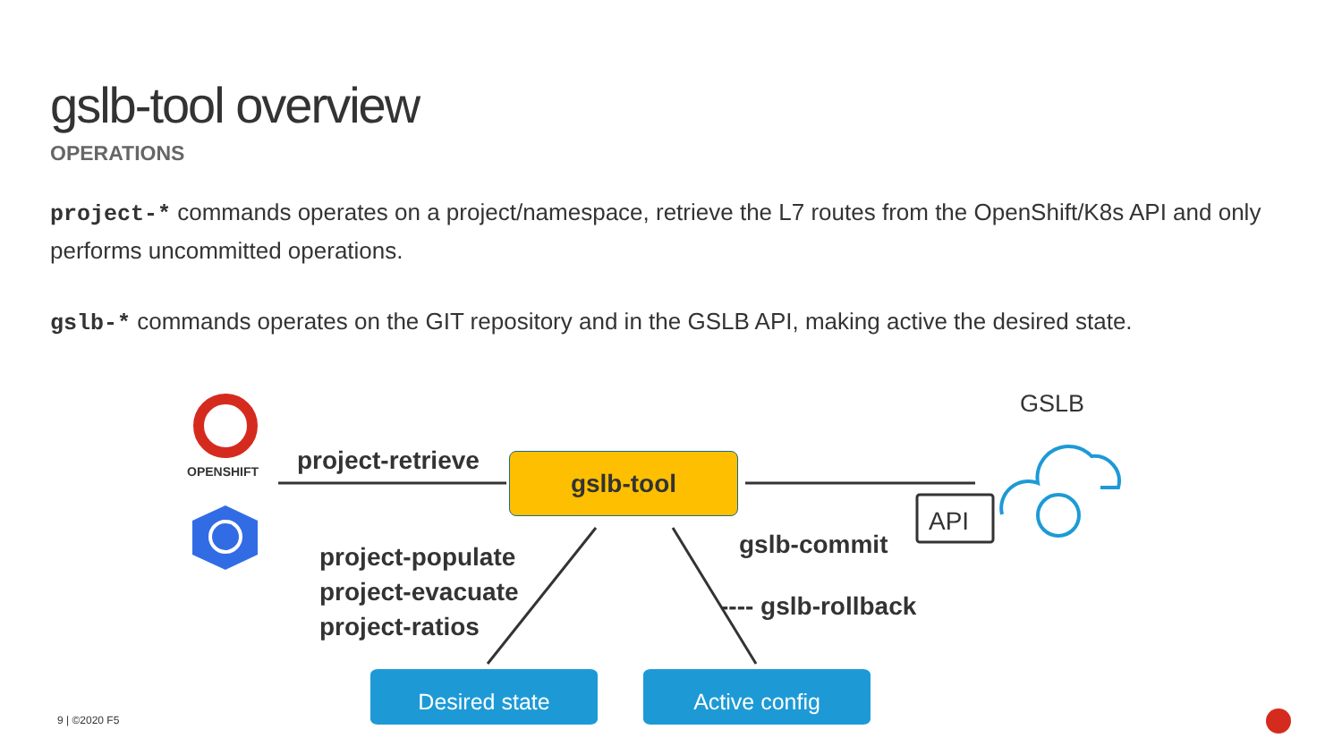gslb-tool overview
OPERATIONS
project-* commands operates on a project/namespace, retrieve the L7 routes from the OpenShift/K8s API and only performs uncommitted operations.
gslb-* commands operates on the GIT repository and in the GSLB API, making active the desired state.
API
OPENSHIFT
GSLB
project-retrieve gslb-tool
project-populate
project-evacuate
project-ratios
gslb-commit
---- gslb-rollback
Desired state Active config
9 | ©2020 F5